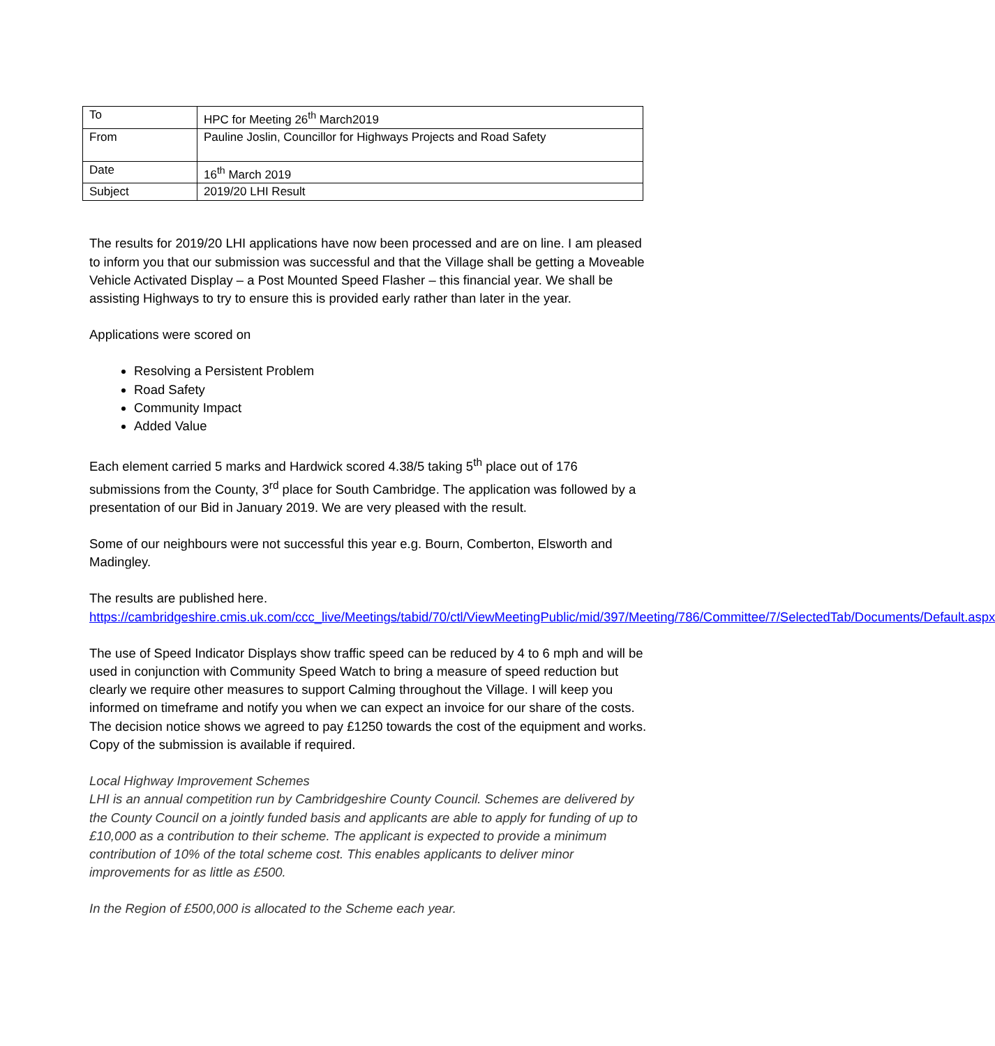| To | HPC for Meeting 26<sup>th</sup> March2019 |
| From | Pauline Joslin, Councillor for Highways Projects and Road Safety |
| Date | 16<sup>th</sup> March 2019 |
| Subject | 2019/20 LHI Result |
The results for 2019/20 LHI applications have now been processed and are on line. I am pleased to inform you that our submission was successful and that the Village shall be getting a Moveable Vehicle Activated Display – a Post Mounted Speed Flasher – this financial year. We shall be assisting Highways to try to ensure this is provided early rather than later in the year.
Applications were scored on
Resolving a Persistent Problem
Road Safety
Community Impact
Added Value
Each element carried 5 marks and Hardwick scored 4.38/5 taking 5<sup>th</sup> place out of 176 submissions from the County, 3<sup>rd</sup> place for South Cambridge. The application was followed by a presentation of our Bid in January 2019. We are very pleased with the result.
Some of our neighbours were not successful this year e.g. Bourn, Comberton, Elsworth and Madingley.
The results are published here.
https://cambridgeshire.cmis.uk.com/ccc_live/Meetings/tabid/70/ctl/ViewMeetingPublic/mid/397/Meeting/786/Committee/7/SelectedTab/Documents/Default.aspx
The use of Speed Indicator Displays show traffic speed can be reduced by 4 to 6 mph and will be used in conjunction with Community Speed Watch to bring a measure of speed reduction but clearly we require other measures to support Calming throughout the Village. I will keep you informed on timeframe and notify you when we can expect an invoice for our share of the costs. The decision notice shows we agreed to pay £1250 towards the cost of the equipment and works. Copy of the submission is available if required.
Local Highway Improvement Schemes
LHI is an annual competition run by Cambridgeshire County Council. Schemes are delivered by the County Council on a jointly funded basis and applicants are able to apply for funding of up to £10,000 as a contribution to their scheme. The applicant is expected to provide a minimum contribution of 10% of the total scheme cost. This enables applicants to deliver minor improvements for as little as £500.
In the Region of £500,000 is allocated to the Scheme each year.